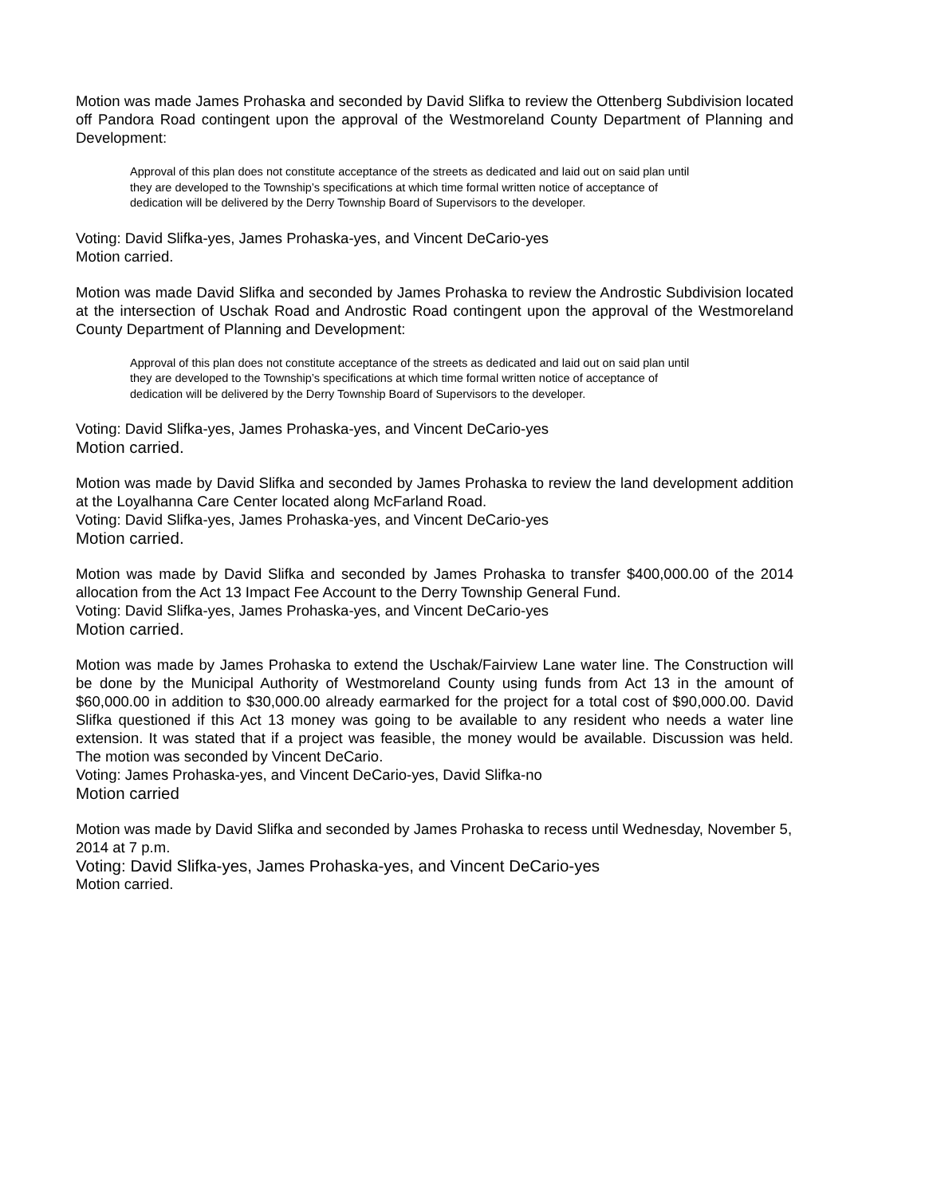Motion was made James Prohaska and seconded by David Slifka to review the Ottenberg Subdivision located off Pandora Road contingent upon the approval of the Westmoreland County Department of Planning and Development:
Approval of this plan does not constitute acceptance of the streets as dedicated and laid out on said plan until they are developed to the Township’s specifications at which time formal written notice of acceptance of dedication will be delivered by the Derry Township Board of Supervisors to the developer.
Voting: David Slifka-yes, James Prohaska-yes, and Vincent DeCario-yes
Motion carried.
Motion was made David Slifka and seconded by James Prohaska to review the Androstic Subdivision located at the intersection of Uschak Road and Androstic Road contingent upon the approval of the Westmoreland County Department of Planning and Development:
Approval of this plan does not constitute acceptance of the streets as dedicated and laid out on said plan until they are developed to the Township’s specifications at which time formal written notice of acceptance of dedication will be delivered by the Derry Township Board of Supervisors to the developer.
Voting: David Slifka-yes, James Prohaska-yes, and Vincent DeCario-yes
Motion carried.
Motion was made by David Slifka and seconded by James Prohaska to review the land development addition at the Loyalhanna Care Center located along McFarland Road.
Voting: David Slifka-yes, James Prohaska-yes, and Vincent DeCario-yes
Motion carried.
Motion was made by David Slifka and seconded by James Prohaska to transfer $400,000.00 of the 2014 allocation from the Act 13 Impact Fee Account to the Derry Township General Fund.
Voting: David Slifka-yes, James Prohaska-yes, and Vincent DeCario-yes
Motion carried.
Motion was made by James Prohaska to extend the Uschak/Fairview Lane water line. The Construction will be done by the Municipal Authority of Westmoreland County using funds from Act 13 in the amount of $60,000.00 in addition to $30,000.00 already earmarked for the project for a total cost of $90,000.00. David Slifka questioned if this Act 13 money was going to be available to any resident who needs a water line extension. It was stated that if a project was feasible, the money would be available. Discussion was held. The motion was seconded by Vincent DeCario.
Voting: James Prohaska-yes, and Vincent DeCario-yes, David Slifka-no
Motion carried
Motion was made by David Slifka and seconded by James Prohaska to recess until Wednesday, November 5, 2014 at 7 p.m.
Voting: David Slifka-yes, James Prohaska-yes, and Vincent DeCario-yes
Motion carried.